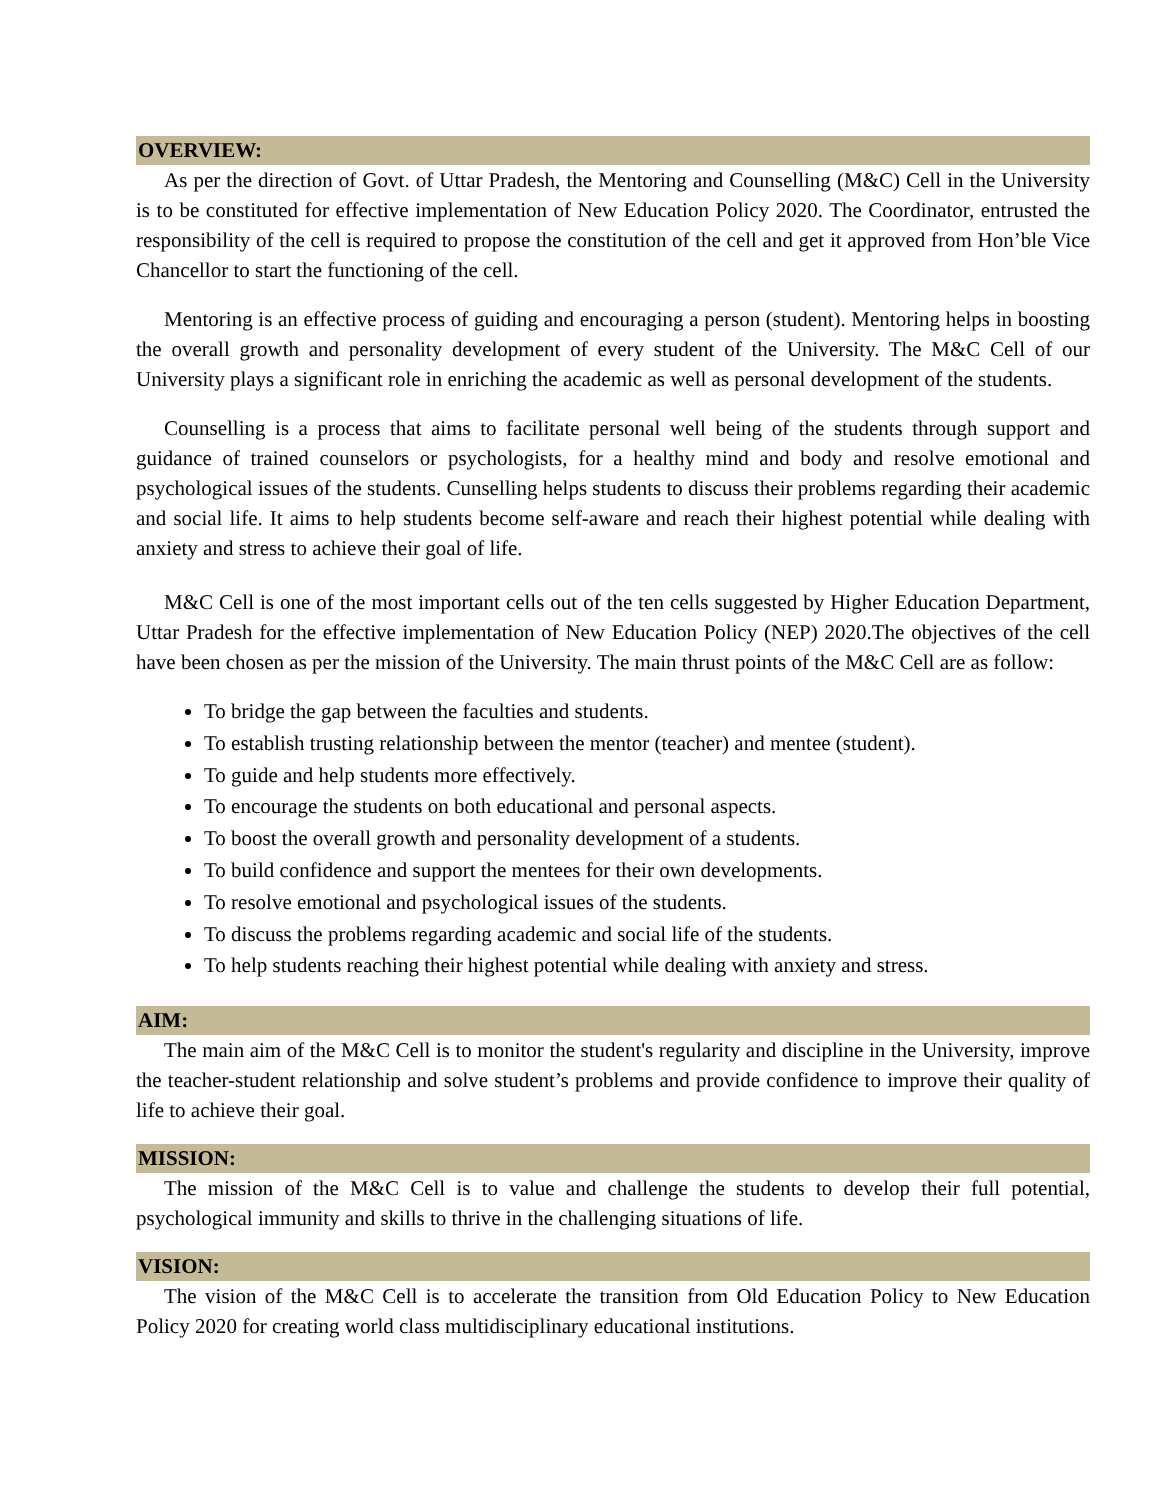OVERVIEW:
As per the direction of Govt. of Uttar Pradesh, the Mentoring and Counselling (M&C) Cell in the University is to be constituted for effective implementation of New Education Policy 2020. The Coordinator, entrusted the responsibility of the cell is required to propose the constitution of the cell and get it approved from Hon’ble Vice Chancellor to start the functioning of the cell.
Mentoring is an effective process of guiding and encouraging a person (student). Mentoring helps in boosting the overall growth and personality development of every student of the University. The M&C Cell of our University plays a significant role in enriching the academic as well as personal development of the students.
Counselling is a process that aims to facilitate personal well being of the students through support and guidance of trained counselors or psychologists, for a healthy mind and body and resolve emotional and psychological issues of the students. Cunselling helps students to discuss their problems regarding their academic and social life. It aims to help students become self-aware and reach their highest potential while dealing with anxiety and stress to achieve their goal of life.
M&C Cell is one of the most important cells out of the ten cells suggested by Higher Education Department, Uttar Pradesh for the effective implementation of New Education Policy (NEP) 2020.The objectives of the cell have been chosen as per the mission of the University. The main thrust points of the M&C Cell are as follow:
To bridge the gap between the faculties and students.
To establish trusting relationship between the mentor (teacher) and mentee (student).
To guide and help students more effectively.
To encourage the students on both educational and personal aspects.
To boost the overall growth and personality development of a students.
To build confidence and support the mentees for their own developments.
To resolve emotional and psychological issues of the students.
To discuss the problems regarding academic and social life of the students.
To help students reaching their highest potential while dealing with anxiety and stress.
AIM:
The main aim of the M&C Cell is to monitor the student's regularity and discipline in the University, improve the teacher-student relationship and solve student’s problems and provide confidence to improve their quality of life to achieve their goal.
MISSION:
The mission of the M&C Cell is to value and challenge the students to develop their full potential, psychological immunity and skills to thrive in the challenging situations of life.
VISION:
The vision of the M&C Cell is to accelerate the transition from Old Education Policy to New Education Policy 2020 for creating world class multidisciplinary educational institutions.